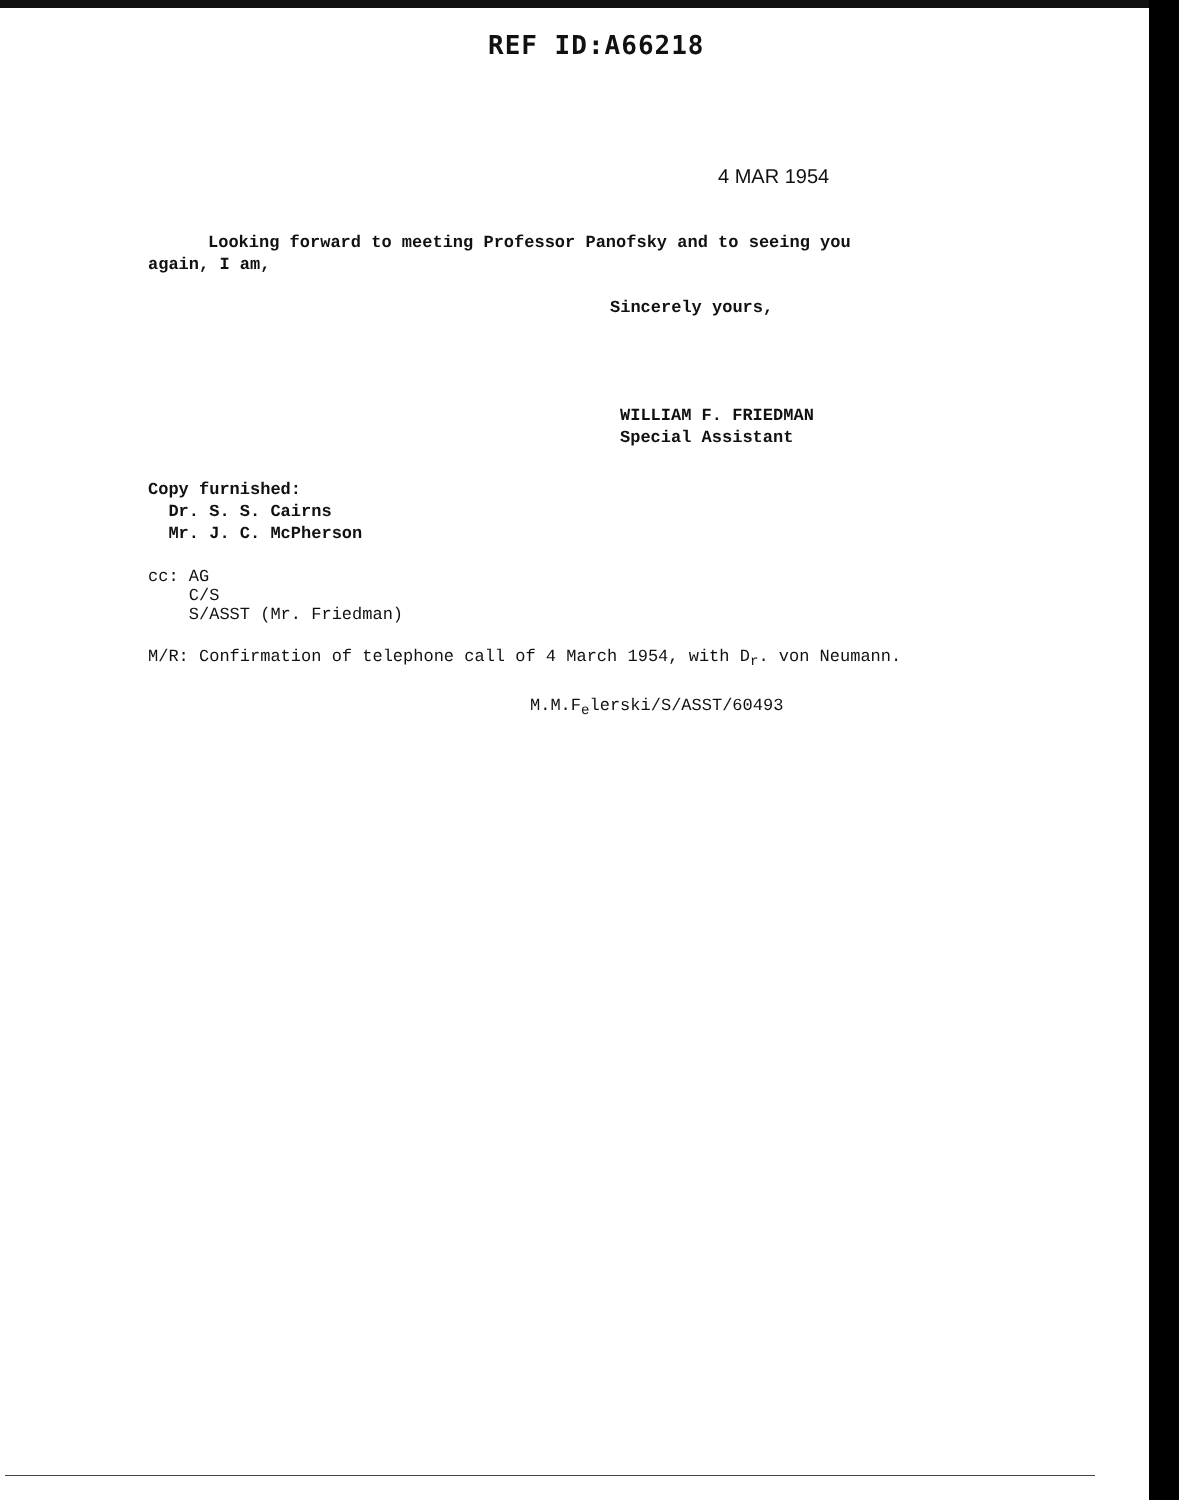REF ID:A66218
4 MAR 1954
Looking forward to meeting Professor Panofsky and to seeing you again, I am,
Sincerely yours,
WILLIAM F. FRIEDMAN
Special Assistant
Copy furnished:
Dr. S. S. Cairns
Mr. J. C. McPherson
cc: AG
C/S
S/ASST (Mr. Friedman)
M/R: Confirmation of telephone call of 4 March 1954, with D<sub>r</sub>. von Neumann.
M.M.F<sub>e</sub>lerski/S/ASST/60493